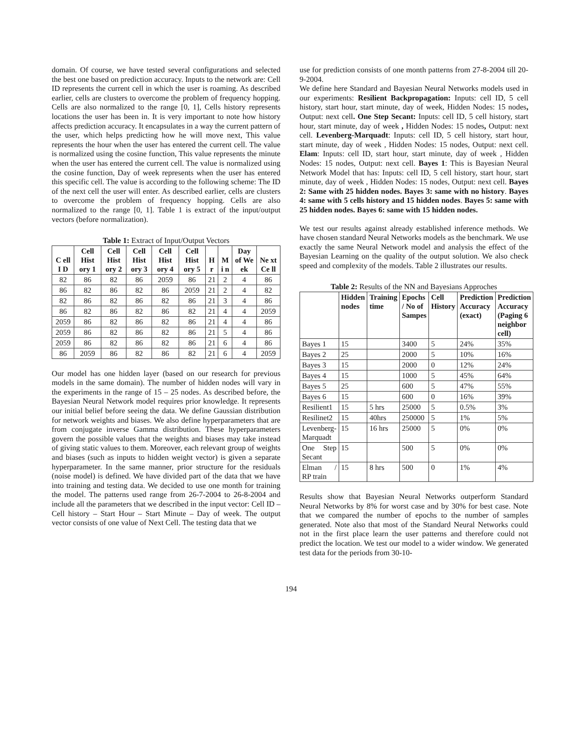domain. Of course, we have tested several configurations and selected the best one based on prediction accuracy. Inputs to the network are: Cell ID represents the current cell in which the user is roaming. As described earlier, cells are clusters to overcome the problem of frequency hopping. Cells are also normalized to the range [0, 1], Cells history represents locations the user has been in. It is very important to note how history affects prediction accuracy. It encapsulates in a way the current pattern of the user, which helps predicting how he will move next, This value represents the hour when the user has entered the current cell. The value is normalized using the cosine function, This value represents the minute when the user has entered the current cell. The value is normalized using the cosine function, Day of week represents when the user has entered this specific cell. The value is according to the following scheme: The ID of the next cell the user will enter. As described earlier, cells are clusters to overcome the problem of frequency hopping. Cells are also normalized to the range [0, 1]. Table 1 is extract of the input/output vectors (before normalization).
Table 1: Extract of Input/Output Vectors
| C ell I D | Cell Hist ory 1 | Cell Hist ory 2 | Cell Hist ory 3 | Cell Hist ory 4 | Cell Hist ory 5 | H r | M i n | Day of We ek | Ne xt Ce ll |
| --- | --- | --- | --- | --- | --- | --- | --- | --- | --- |
| 82 | 86 | 82 | 86 | 2059 | 86 | 21 | 2 | 4 | 86 |
| 86 | 82 | 86 | 82 | 86 | 2059 | 21 | 2 | 4 | 82 |
| 82 | 86 | 82 | 86 | 82 | 86 | 21 | 3 | 4 | 86 |
| 86 | 82 | 86 | 82 | 86 | 82 | 21 | 4 | 4 | 2059 |
| 2059 | 86 | 82 | 86 | 82 | 86 | 21 | 4 | 4 | 86 |
| 2059 | 86 | 82 | 86 | 82 | 86 | 21 | 5 | 4 | 86 |
| 2059 | 86 | 82 | 86 | 82 | 86 | 21 | 6 | 4 | 86 |
| 86 | 2059 | 86 | 82 | 86 | 82 | 21 | 6 | 4 | 2059 |
Our model has one hidden layer (based on our research for previous models in the same domain). The number of hidden nodes will vary in the experiments in the range of 15 – 25 nodes. As described before, the Bayesian Neural Network model requires prior knowledge. It represents our initial belief before seeing the data. We define Gaussian distribution for network weights and biases. We also define hyperparameters that are from conjugate inverse Gamma distribution. These hyperparameters govern the possible values that the weights and biases may take instead of giving static values to them. Moreover, each relevant group of weights and biases (such as inputs to hidden weight vector) is given a separate hyperparameter. In the same manner, prior structure for the residuals (noise model) is defined. We have divided part of the data that we have into training and testing data. We decided to use one month for training the model. The patterns used range from 26-7-2004 to 26-8-2004 and include all the parameters that we described in the input vector: Cell ID – Cell history – Start Hour – Start Minute – Day of week. The output vector consists of one value of Next Cell. The testing data that we
use for prediction consists of one month patterns from 27-8-2004 till 20-9-2004.
We define here Standard and Bayesian Neural Networks models used in our experiments: Resilient Backpropagation: Inputs: cell ID, 5 cell history, start hour, start minute, day of week, Hidden Nodes: 15 nodes, Output: next cell. One Step Secant: Inputs: cell ID, 5 cell history, start hour, start minute, day of week , Hidden Nodes: 15 nodes, Output: next cell. Levenberg-Marquadt: Inputs: cell ID, 5 cell history, start hour, start minute, day of week , Hidden Nodes: 15 nodes, Output: next cell. Elam: Inputs: cell ID, start hour, start minute, day of week , Hidden Nodes: 15 nodes, Output: next cell. Bayes 1: This is Bayesian Neural Network Model that has: Inputs: cell ID, 5 cell history, start hour, start minute, day of week , Hidden Nodes: 15 nodes, Output: next cell. Bayes 2: Same with 25 hidden nodes. Bayes 3: same with no history. Bayes 4: same with 5 cells history and 15 hidden nodes. Bayes 5: same with 25 hidden nodes. Bayes 6: same with 15 hidden nodes.
We test our results against already established inference methods. We have chosen standard Neural Networks models as the benchmark. We use exactly the same Neural Network model and analysis the effect of the Bayesian Learning on the quality of the output solution. We also check speed and complexity of the models. Table 2 illustrates our results.
Table 2: Results of the NN and Bayesians Approches
| | Hidden nodes | Training time | Epochs / No of Sampes | Cell History | Prediction Accuracy (exact) | Prediction Accuracy (Paging 6 neighbor cell) |
| --- | --- | --- | --- | --- | --- | --- |
| Bayes 1 | 15 | | 3400 | 5 | 24% | 35% |
| Bayes 2 | 25 | | 2000 | 5 | 10% | 16% |
| Bayes 3 | 15 | | 2000 | 0 | 12% | 24% |
| Bayes 4 | 15 | | 1000 | 5 | 45% | 64% |
| Bayes 5 | 25 | | 600 | 5 | 47% | 55% |
| Bayes 6 | 15 | | 600 | 0 | 16% | 39% |
| Resilient1 | 15 | 5 hrs | 25000 | 5 | 0.5% | 3% |
| Resilinet2 | 15 | 40hrs | 250000 | 5 | 1% | 5% |
| Levenberg-Marquadt | 15 | 16 hrs | 25000 | 5 | 0% | 0% |
| One Step Secant | 15 | | 500 | 5 | 0% | 0% |
| Elman / RP train | 15 | 8 hrs | 500 | 0 | 1% | 4% |
Results show that Bayesian Neural Networks outperform Standard Neural Networks by 8% for worst case and by 30% for best case. Note that we compared the number of epochs to the number of samples generated. Note also that most of the Standard Neural Networks could not in the first place learn the user patterns and therefore could not predict the location. We test our model to a wider window. We generated test data for the periods from 30-10-
194